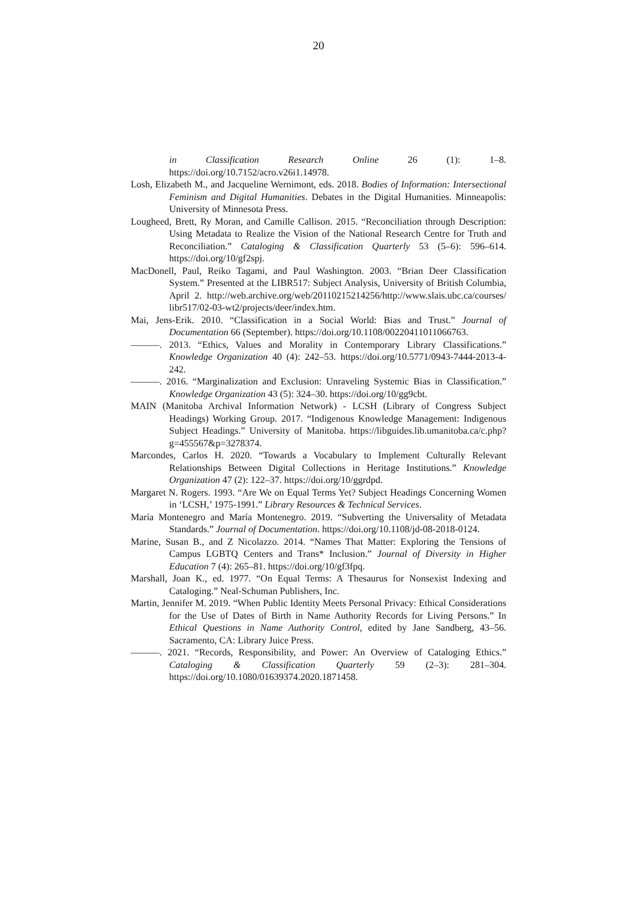20
in Classification Research Online 26 (1): 1–8.
https://doi.org/10.7152/acro.v26i1.14978.
Losh, Elizabeth M., and Jacqueline Wernimont, eds. 2018. Bodies of Information: Intersectional Feminism and Digital Humanities. Debates in the Digital Humanities. Minneapolis: University of Minnesota Press.
Lougheed, Brett, Ry Moran, and Camille Callison. 2015. “Reconciliation through Description: Using Metadata to Realize the Vision of the National Research Centre for Truth and Reconciliation.” Cataloging & Classification Quarterly 53 (5–6): 596–614. https://doi.org/10/gf2spj.
MacDonell, Paul, Reiko Tagami, and Paul Washington. 2003. “Brian Deer Classification System.” Presented at the LIBR517: Subject Analysis, University of British Columbia, April 2. http://web.archive.org/web/20110215214256/http://www.slais.ubc.ca/courses/ libr517/02-03-wt2/projects/deer/index.htm.
Mai, Jens-Erik. 2010. “Classification in a Social World: Bias and Trust.” Journal of Documentation 66 (September). https://doi.org/10.1108/00220411011066763.
———. 2013. “Ethics, Values and Morality in Contemporary Library Classifications.” Knowledge Organization 40 (4): 242–53. https://doi.org/10.5771/0943-7444-2013-4-242.
———. 2016. “Marginalization and Exclusion: Unraveling Systemic Bias in Classification.” Knowledge Organization 43 (5): 324–30. https://doi.org/10/gg9cbt.
MAIN (Manitoba Archival Information Network) - LCSH (Library of Congress Subject Headings) Working Group. 2017. “Indigenous Knowledge Management: Indigenous Subject Headings.” University of Manitoba. https://libguides.lib.umanitoba.ca/c.php?g=455567&p=3278374.
Marcondes, Carlos H. 2020. “Towards a Vocabulary to Implement Culturally Relevant Relationships Between Digital Collections in Heritage Institutions.” Knowledge Organization 47 (2): 122–37. https://doi.org/10/ggrdpd.
Margaret N. Rogers. 1993. “Are We on Equal Terms Yet? Subject Headings Concerning Women in ‘LCSH,’ 1975-1991.” Library Resources & Technical Services.
María Montenegro and María Montenegro. 2019. “Subverting the Universality of Metadata Standards.” Journal of Documentation. https://doi.org/10.1108/jd-08-2018-0124.
Marine, Susan B., and Z Nicolazzo. 2014. “Names That Matter: Exploring the Tensions of Campus LGBTQ Centers and Trans* Inclusion.” Journal of Diversity in Higher Education 7 (4): 265–81. https://doi.org/10/gf3fpq.
Marshall, Joan K., ed. 1977. “On Equal Terms: A Thesaurus for Nonsexist Indexing and Cataloging.” Neal-Schuman Publishers, Inc.
Martin, Jennifer M. 2019. “When Public Identity Meets Personal Privacy: Ethical Considerations for the Use of Dates of Birth in Name Authority Records for Living Persons.” In Ethical Questions in Name Authority Control, edited by Jane Sandberg, 43–56. Sacramento, CA: Library Juice Press.
———. 2021. “Records, Responsibility, and Power: An Overview of Cataloging Ethics.” Cataloging & Classification Quarterly 59 (2–3): 281–304. https://doi.org/10.1080/01639374.2020.1871458.